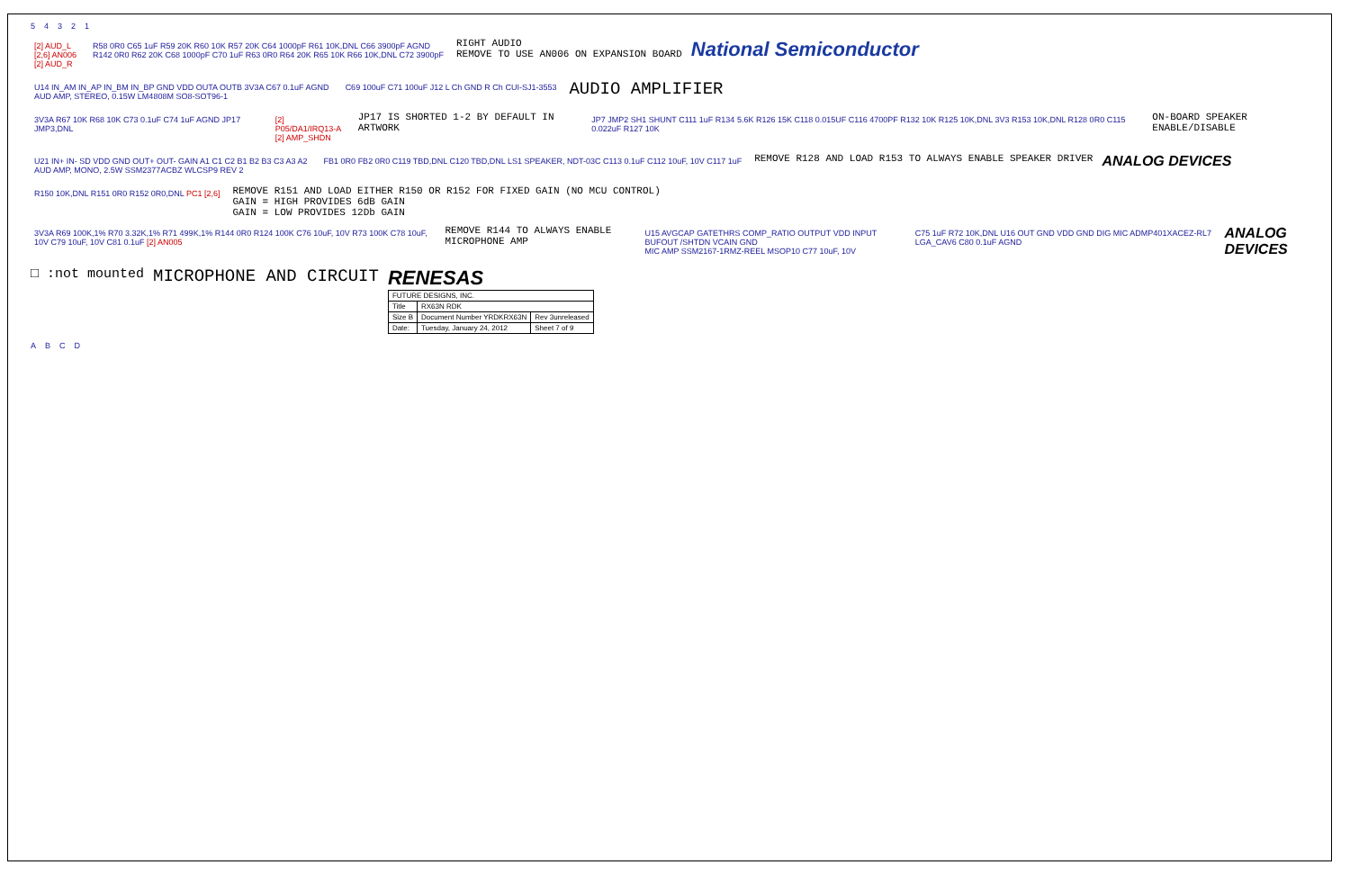54321
[2] AUD_L
[2,6] AN006
[2] AUD_R
R58 0R0 C65 1uF R59 20K R60 10K R57 20K C64 1000pF R61 10K,DNL C66 3900pF AGND
R142 0R0 R62 20K C68 1000pF C70 1uF R63 0R0 R64 20K R65 10K R66 10K,DNL C72 3900pF
RIGHT AUDIO
REMOVE TO USE AN006 ON EXPANSION BOARD
National Semiconductor
U14 IN_AM IN_AP IN_BM IN_BP GND VDD OUTA OUTB 3V3A C67 0.1uF AGND
AUD AMP, STEREO, 0.15W LM4808M SO8-SOT96-1
C69 100uF C71 100uF J12 L Ch GND R Ch CUI-SJ1-3553
AUDIO AMPLIFIER
3V3A R67 10K R68 10K C73 0.1uF C74 1uF AGND JP17 JMP3,DNL
[2] P05/DA1/IRQ13-A
[2] AMP_SHDN
JP17 IS SHORTED 1-2 BY DEFAULT IN ARTWORK
JP7 JMP2 SH1 SHUNT C111 1uF R134 5.6K R126 15K C118 0.015UF C116 4700PF R132 10K R125 10K,DNL 3V3 R153 10K,DNL R128 0R0 C115 0.022uF R127 10K
ON-BOARD SPEAKER ENABLE/DISABLE
U21 IN+ IN- SD VDD GND OUT+ OUT- GAIN A1 C1 C2 B1 B2 B3 C3 A3 A2
AUD AMP, MONO, 2.5W SSM2377ACBZ WLCSP9 REV 2
FB1 0R0 FB2 0R0 C119 TBD,DNL C120 TBD,DNL LS1 SPEAKER, NDT-03C C113 0.1uF C112 10uF, 10V C117 1uF
REMOVE R128 AND LOAD R153 TO ALWAYS ENABLE SPEAKER DRIVER
ANALOG DEVICES
R150 10K,DNL R151 0R0 R152 0R0,DNL PC1 [2,6]
REMOVE R151 AND LOAD EITHER R150 OR R152 FOR FIXED GAIN (NO MCU CONTROL)
GAIN = HIGH PROVIDES 6dB GAIN
GAIN = LOW PROVIDES 12Db GAIN
3V3A R69 100K,1% R70 3.32K,1% R71 499K,1% R144 0R0 R124 100K C76 10uF, 10V R73 100K C78 10uF, 10V C79 10uF, 10V C81 0.1uF [2] AN005
REMOVE R144 TO ALWAYS ENABLE MICROPHONE AMP
U15 AVGCAP GATETHRS COMP_RATIO OUTPUT VDD INPUT BUFOUT /SHTDN VCAIN GND
MIC AMP SSM2167-1RMZ-REEL MSOP10 C77 10uF, 10V
C75 1uF R72 10K,DNL U16 OUT GND VDD GND DIG MIC ADMP401XACEZ-RL7 LGA_CAV6 C80 0.1uF AGND
ANALOG DEVICES
□ :not mounted
MICROPHONE AND CIRCUIT
RENESAS
| FUTURE DESIGNS, INC. | | |
| Title | RX63N RDK | |
| Size B | Document Number YRDKRX63N | Rev 3unreleased |
| Date: | Tuesday, January 24, 2012 | Sheet 7 of 9 |
ABCD